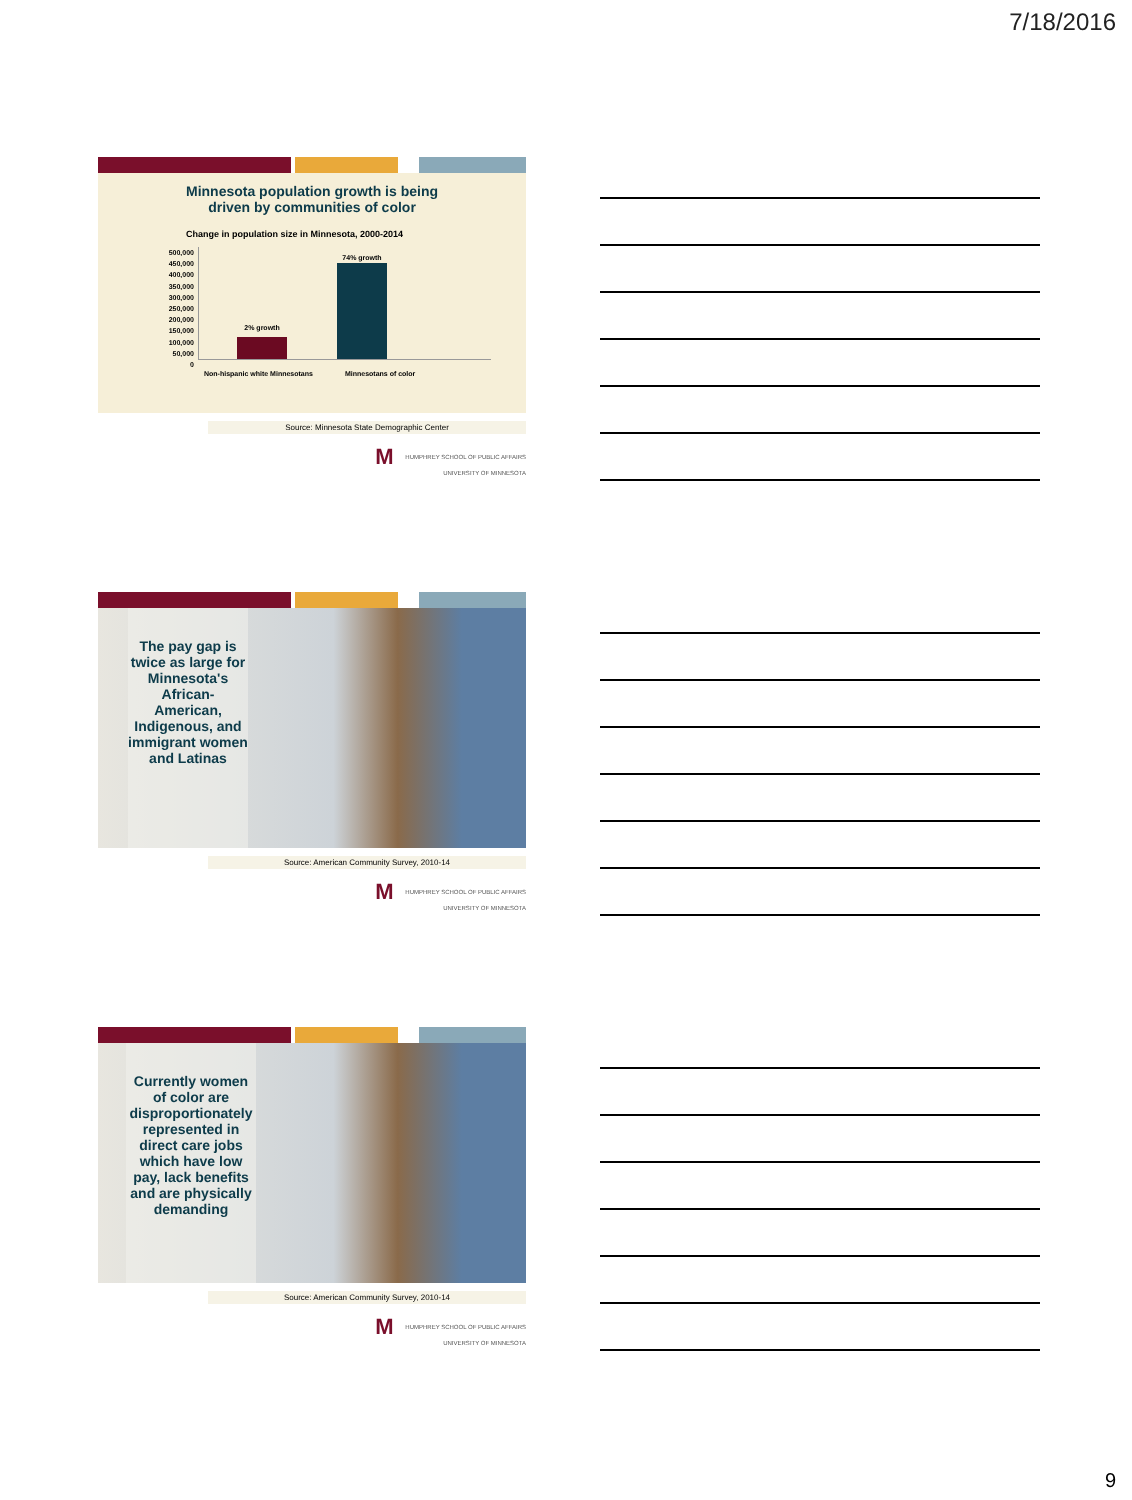7/18/2016
Minnesota population growth is being
driven by communities of color
Change in population size in Minnesota, 2000-2014
500,000
450,000
400,000
350,000
300,000
250,000
200,000
150,000
100,000
50,000
0
2% growth
74% growth
Non-hispanic white Minnesotans Minnesotans of color
Source: Minnesota State Demographic Center
M HUMPHREY SCHOOL OF PUBLIC AFFAIRS
UNIVERSITY OF MINNESOTA
The pay gap is twice as large for Minnesota's African-American, Indigenous, and immigrant women and Latinas
Source: American Community Survey, 2010-14
M HUMPHREY SCHOOL OF PUBLIC AFFAIRS
UNIVERSITY OF MINNESOTA
Currently women of color are disproportionately represented in direct care jobs which have low pay, lack benefits and are physically demanding
Source: American Community Survey, 2010-14
M HUMPHREY SCHOOL OF PUBLIC AFFAIRS
UNIVERSITY OF MINNESOTA
9